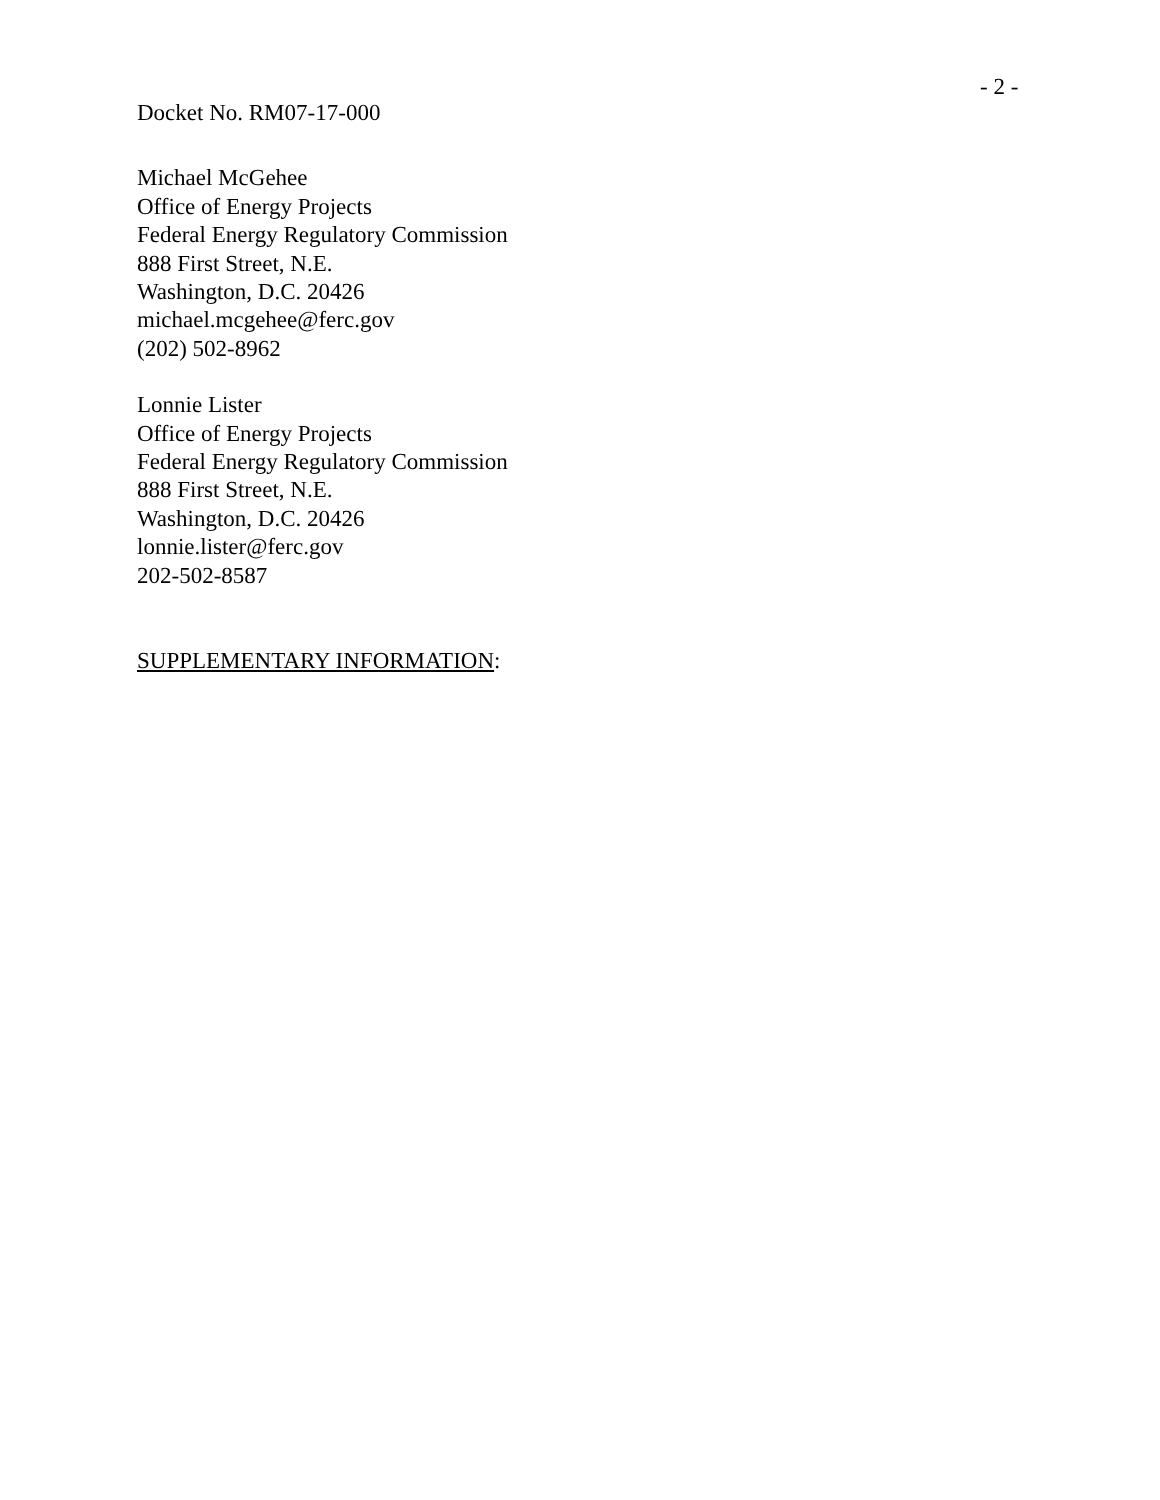- 2 -
Docket No. RM07-17-000
Michael McGehee
Office of Energy Projects
Federal Energy Regulatory Commission
888 First Street, N.E.
Washington, D.C. 20426
michael.mcgehee@ferc.gov
(202) 502-8962
Lonnie Lister
Office of Energy Projects
Federal Energy Regulatory Commission
888 First Street, N.E.
Washington, D.C. 20426
lonnie.lister@ferc.gov
202-502-8587
SUPPLEMENTARY INFORMATION: